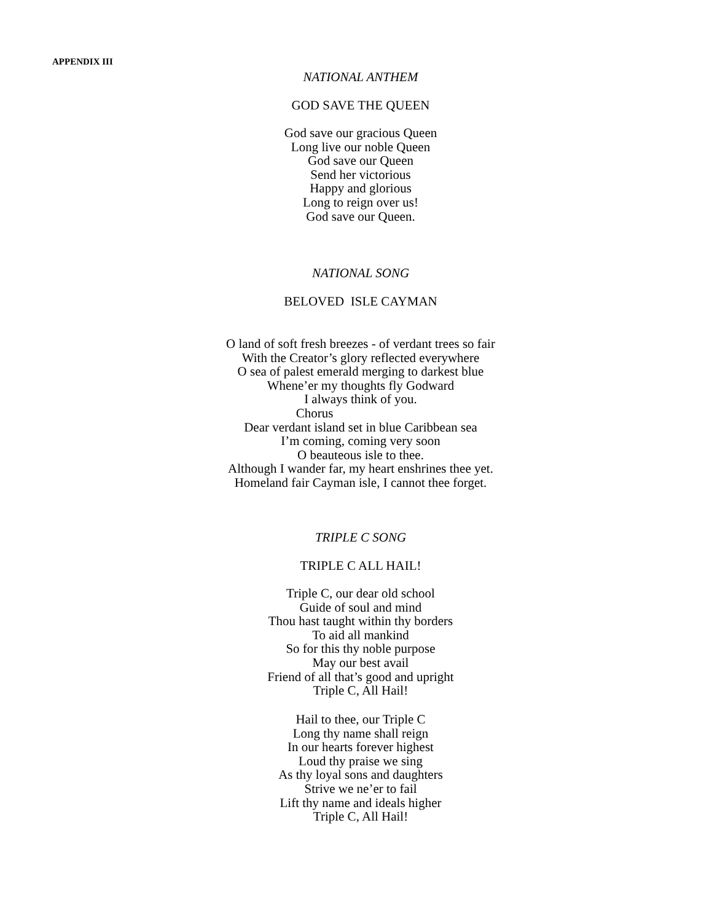APPENDIX III
NATIONAL ANTHEM
GOD SAVE THE QUEEN
God save our gracious Queen
Long live our noble Queen
God save our Queen
Send her victorious
Happy and glorious
Long to reign over us!
God save our Queen.
NATIONAL SONG
BELOVED ISLE CAYMAN
O land of soft fresh breezes - of verdant trees so fair
With the Creator’s glory reflected everywhere
O sea of palest emerald merging to darkest blue
Whene’er my thoughts fly Godward
I always think of you.
Chorus
Dear verdant island set in blue Caribbean sea
I’m coming, coming very soon
O beauteous isle to thee.
Although I wander far, my heart enshrines thee yet.
Homeland fair Cayman isle, I cannot thee forget.
TRIPLE C SONG
TRIPLE C ALL HAIL!
Triple C, our dear old school
Guide of soul and mind
Thou hast taught within thy borders
To aid all mankind
So for this thy noble purpose
May our best avail
Friend of all that’s good and upright
Triple C, All Hail!
Hail to thee, our Triple C
Long thy name shall reign
In our hearts forever highest
Loud thy praise we sing
As thy loyal sons and daughters
Strive we ne’er to fail
Lift thy name and ideals higher
Triple C, All Hail!